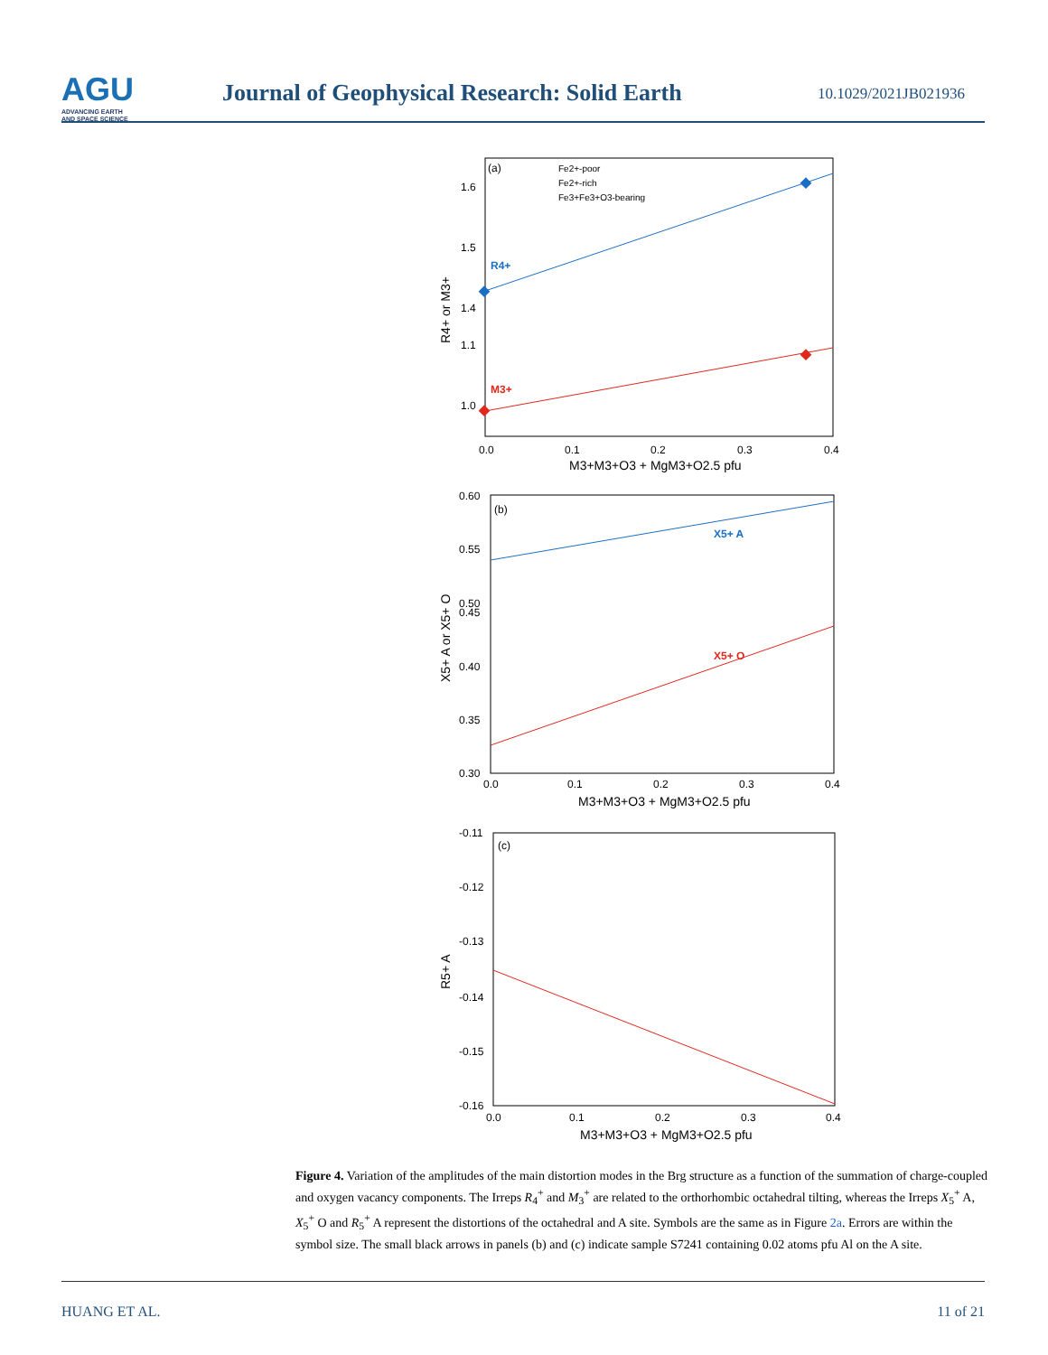AGU
ADVANCING EARTH
AND SPACE SCIENCE
Journal of Geophysical Research: Solid Earth
10.1029/2021JB021936
(a)
Fe2+-poor
Fe2+-rich
Fe3+Fe3+O3-bearing
R4+
M3+
1.6
1.5
1.4
1.1
1.0
0.0
0.1
0.2
0.3
0.4
M3+M3+O3 + MgM3+O2.5 pfu
R4+ or M3+
(b)
X5+ A
X5+ O
0.60
0.55
0.50
0.45
0.40
0.35
0.30
0.0
0.1
0.2
0.3
0.4
M3+M3+O3 + MgM3+O2.5 pfu
X5+ A or X5+ O
(c)
-0.11
-0.12
-0.13
-0.14
-0.15
-0.16
0.0
0.1
0.2
0.3
0.4
M3+M3+O3 + MgM3+O2.5 pfu
R5+ A
Figure 4. Variation of the amplitudes of the main distortion modes in the Brg structure as a function of the summation of charge-coupled and oxygen vacancy components. The Irreps R<sub>4</sub><sup>+</sup> and M<sub>3</sub><sup>+</sup> are related to the orthorhombic octahedral tilting, whereas the Irreps X<sub>5</sub><sup>+</sup> A, X<sub>5</sub><sup>+</sup> O and R<sub>5</sub><sup>+</sup> A represent the distortions of the octahedral and A site. Symbols are the same as in Figure 2a. Errors are within the symbol size. The small black arrows in panels (b) and (c) indicate sample S7241 containing 0.02 atoms pfu Al on the A site.
HUANG ET AL. 11 of 21